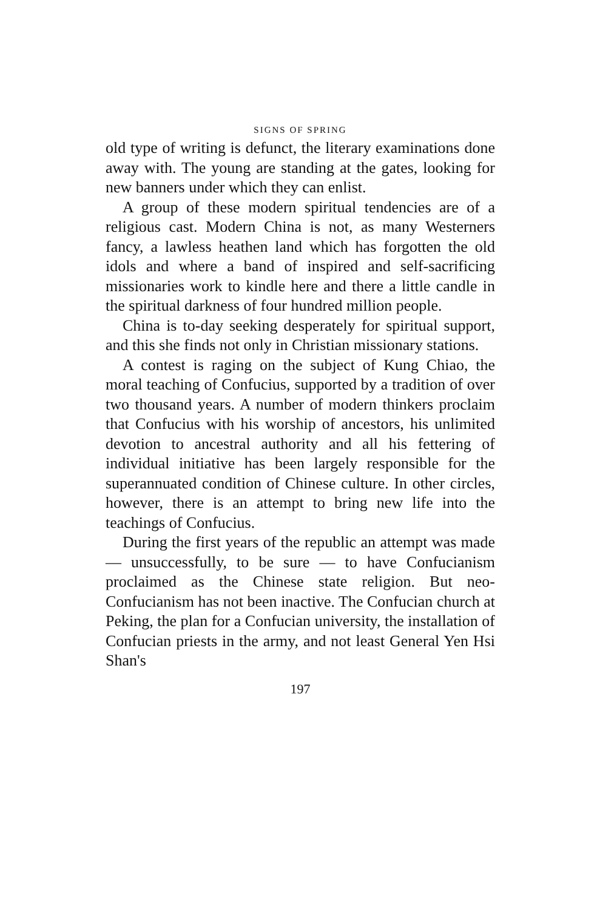SIGNS OF SPRING
old type of writing is defunct, the literary examinations done away with. The young are standing at the gates, looking for new banners under which they can enlist.
A group of these modern spiritual tendencies are of a religious cast. Modern China is not, as many Westerners fancy, a lawless heathen land which has forgotten the old idols and where a band of inspired and self-sacrificing missionaries work to kindle here and there a little candle in the spiritual darkness of four hundred million people.
China is to-day seeking desperately for spiritual support, and this she finds not only in Christian missionary stations.
A contest is raging on the subject of Kung Chiao, the moral teaching of Confucius, supported by a tradition of over two thousand years. A number of modern thinkers proclaim that Confucius with his worship of ancestors, his unlimited devotion to ancestral authority and all his fettering of individual initiative has been largely responsible for the superannuated condition of Chinese culture. In other circles, however, there is an attempt to bring new life into the teachings of Confucius.
During the first years of the republic an attempt was made — unsuccessfully, to be sure — to have Confucianism proclaimed as the Chinese state religion. But neo-Confucianism has not been inactive. The Confucian church at Peking, the plan for a Confucian university, the installation of Confucian priests in the army, and not least General Yen Hsi Shan's
197